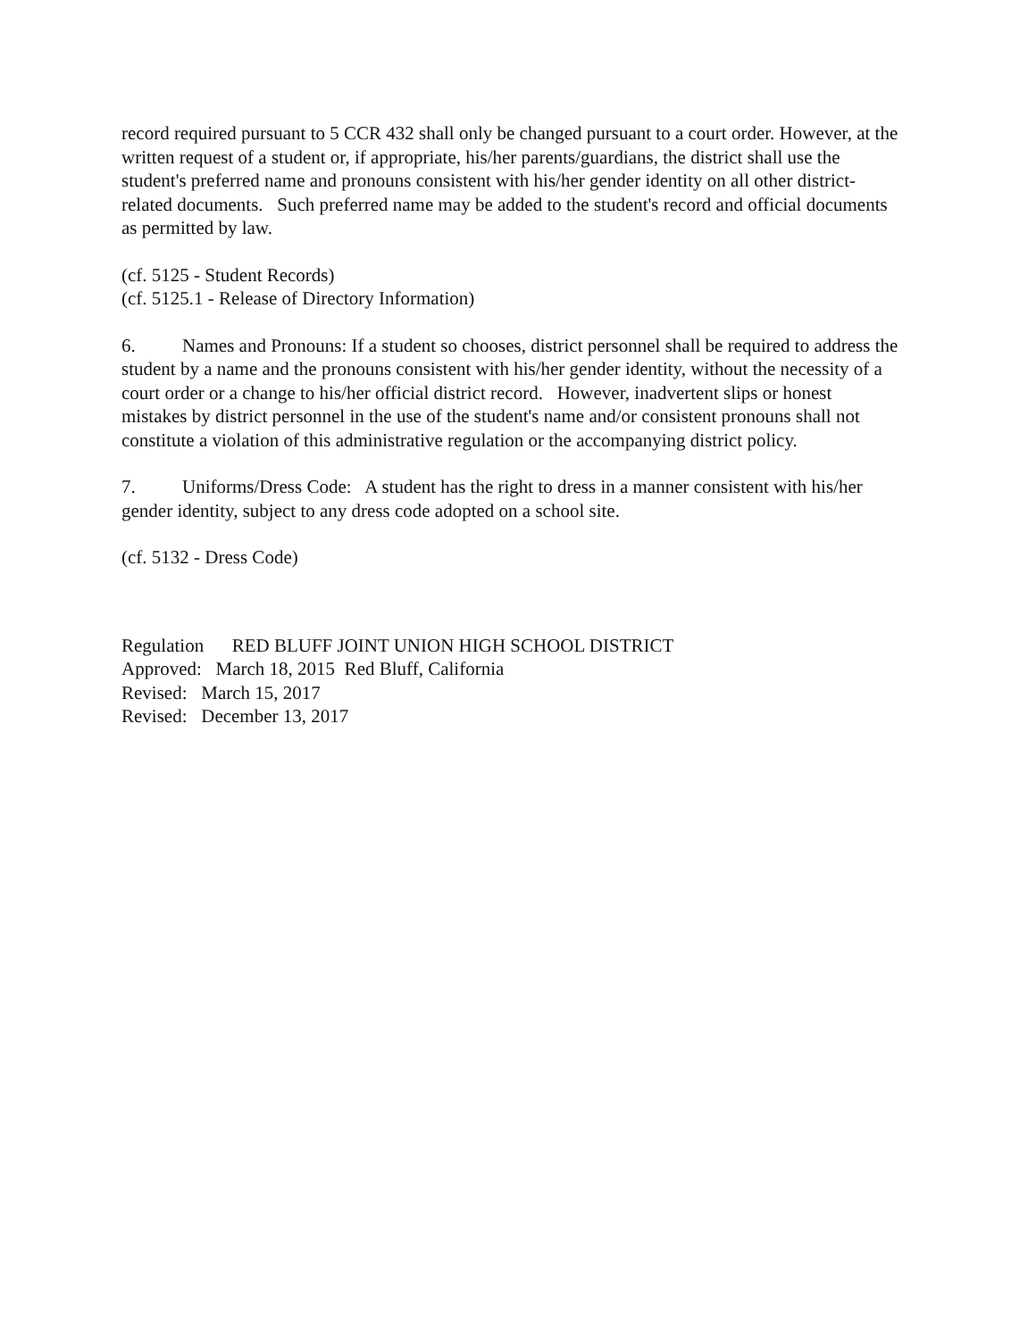record required pursuant to 5 CCR 432 shall only be changed pursuant to a court order. However, at the written request of a student or, if appropriate, his/her parents/guardians, the district shall use the student's preferred name and pronouns consistent with his/her gender identity on all other district-related documents. Such preferred name may be added to the student's record and official documents as permitted by law.
(cf. 5125 - Student Records)
(cf. 5125.1 - Release of Directory Information)
6. Names and Pronouns: If a student so chooses, district personnel shall be required to address the student by a name and the pronouns consistent with his/her gender identity, without the necessity of a court order or a change to his/her official district record. However, inadvertent slips or honest mistakes by district personnel in the use of the student's name and/or consistent pronouns shall not constitute a violation of this administrative regulation or the accompanying district policy.
7. Uniforms/Dress Code: A student has the right to dress in a manner consistent with his/her gender identity, subject to any dress code adopted on a school site.
(cf. 5132 - Dress Code)
Regulation RED BLUFF JOINT UNION HIGH SCHOOL DISTRICT
Approved: March 18, 2015 Red Bluff, California
Revised: March 15, 2017
Revised: December 13, 2017